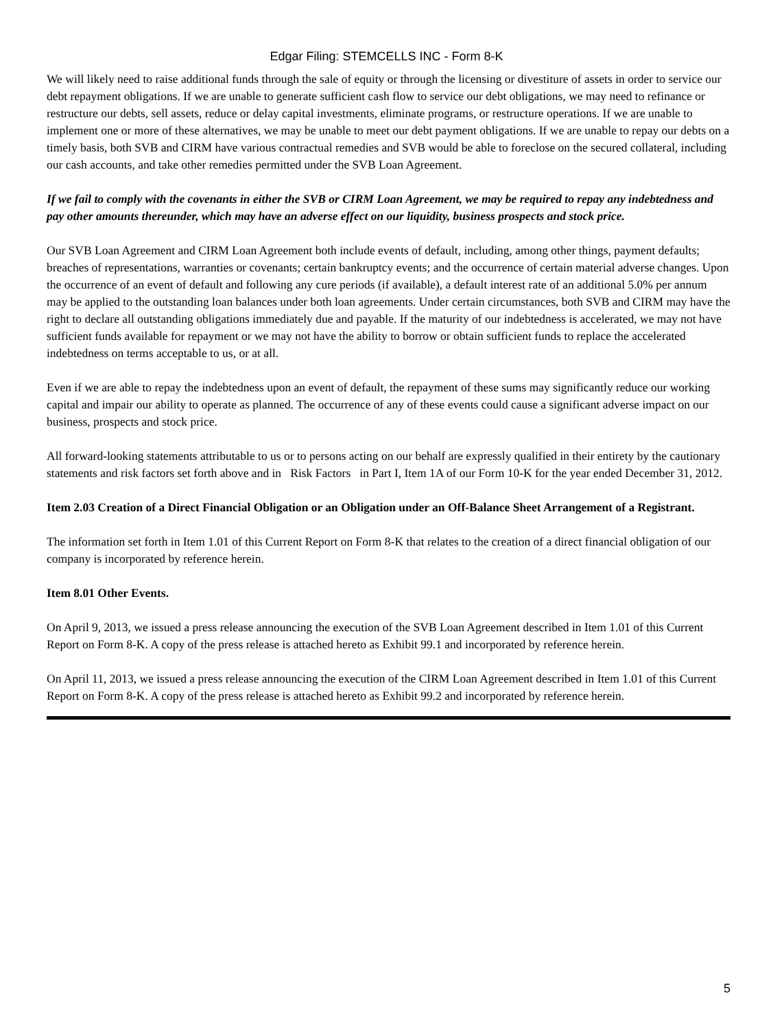Edgar Filing: STEMCELLS INC - Form 8-K
We will likely need to raise additional funds through the sale of equity or through the licensing or divestiture of assets in order to service our debt repayment obligations. If we are unable to generate sufficient cash flow to service our debt obligations, we may need to refinance or restructure our debts, sell assets, reduce or delay capital investments, eliminate programs, or restructure operations. If we are unable to implement one or more of these alternatives, we may be unable to meet our debt payment obligations. If we are unable to repay our debts on a timely basis, both SVB and CIRM have various contractual remedies and SVB would be able to foreclose on the secured collateral, including our cash accounts, and take other remedies permitted under the SVB Loan Agreement.
If we fail to comply with the covenants in either the SVB or CIRM Loan Agreement, we may be required to repay any indebtedness and pay other amounts thereunder, which may have an adverse effect on our liquidity, business prospects and stock price.
Our SVB Loan Agreement and CIRM Loan Agreement both include events of default, including, among other things, payment defaults; breaches of representations, warranties or covenants; certain bankruptcy events; and the occurrence of certain material adverse changes. Upon the occurrence of an event of default and following any cure periods (if available), a default interest rate of an additional 5.0% per annum may be applied to the outstanding loan balances under both loan agreements. Under certain circumstances, both SVB and CIRM may have the right to declare all outstanding obligations immediately due and payable. If the maturity of our indebtedness is accelerated, we may not have sufficient funds available for repayment or we may not have the ability to borrow or obtain sufficient funds to replace the accelerated indebtedness on terms acceptable to us, or at all.
Even if we are able to repay the indebtedness upon an event of default, the repayment of these sums may significantly reduce our working capital and impair our ability to operate as planned. The occurrence of any of these events could cause a significant adverse impact on our business, prospects and stock price.
All forward-looking statements attributable to us or to persons acting on our behalf are expressly qualified in their entirety by the cautionary statements and risk factors set forth above and in Risk Factors in Part I, Item 1A of our Form 10-K for the year ended December 31, 2012.
Item 2.03 Creation of a Direct Financial Obligation or an Obligation under an Off-Balance Sheet Arrangement of a Registrant.
The information set forth in Item 1.01 of this Current Report on Form 8-K that relates to the creation of a direct financial obligation of our company is incorporated by reference herein.
Item 8.01 Other Events.
On April 9, 2013, we issued a press release announcing the execution of the SVB Loan Agreement described in Item 1.01 of this Current Report on Form 8-K. A copy of the press release is attached hereto as Exhibit 99.1 and incorporated by reference herein.
On April 11, 2013, we issued a press release announcing the execution of the CIRM Loan Agreement described in Item 1.01 of this Current Report on Form 8-K. A copy of the press release is attached hereto as Exhibit 99.2 and incorporated by reference herein.
5